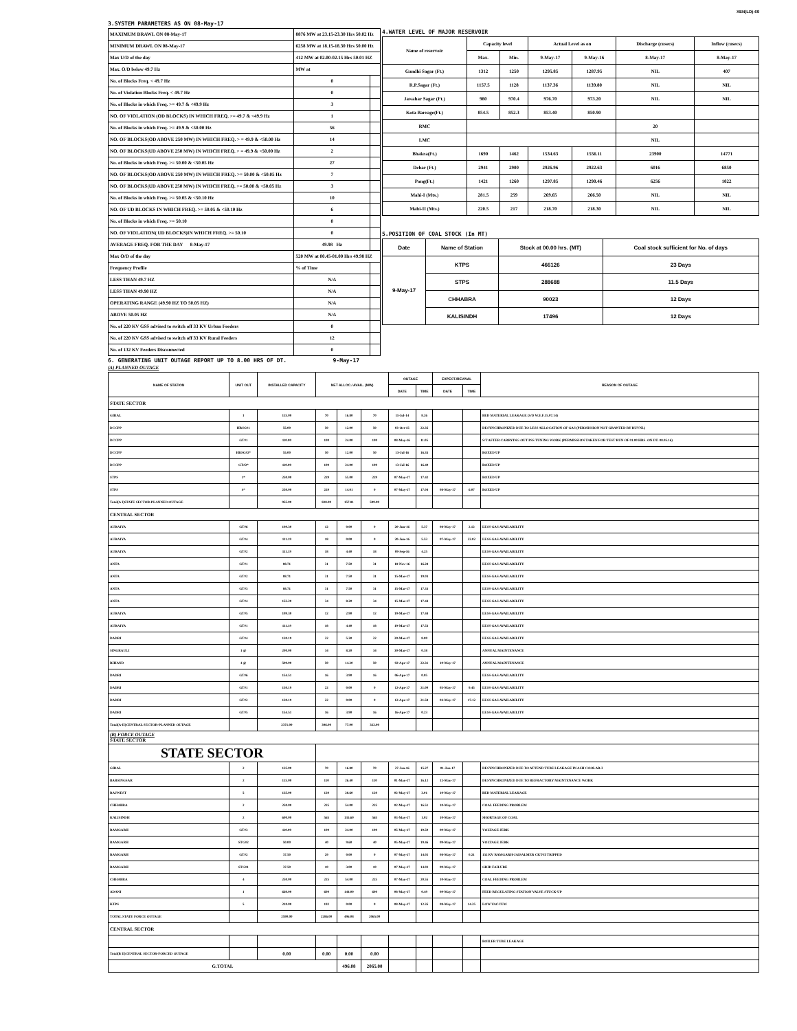XEN(LD)-69
3.SYSTEM PARAMETERS AS ON 08-May-17
| MAXIMUM DRAWL ON 08-May-17 | 8876 MW at 23.15-23.30 Hrs 50.02 Hz | |
| MINIMUM DRAWL ON 08-May-17 | 6258 MW at 18.15-18.30 Hrs 50.00 Hz | |
| Max U/D of the day | 412 MW at 02.00-02.15 Hrs 50.01 HZ | |
| Max. O/D below 49.7 Hz | MW at | |
| No. of Blocks Freq. < 49.7 Hz | 0 | |
| No. of Violation Blocks Freq. < 49.7 Hz | 0 | |
| No. of Blocks in which Freq. >= 49.7 & <49.9 Hz | 3 | |
| NO. OF VIOLATION (OD BLOCKS) IN WHICH FREQ. >= 49.7 & <49.9 Hz | 1 | |
| No. of Blocks in which Freq. >= 49.9 & <50.00 Hz | 56 | |
| NO. OF BLOCKS(OD ABOVE 250 MW) IN WHICH FREQ. > = 49.9 & <50.00 Hz | 14 | |
| NO. OF BLOCKS(UD ABOVE 250 MW) IN WHICH FREQ. > = 49.9 & <50.00 Hz | 2 | |
| No. of Blocks in which Freq. >= 50.00 & <50.05 Hz | 27 | |
| NO. OF BLOCKS(OD ABOVE 250 MW) IN WHICH FREQ. >= 50.00 & <50.05 Hz | 7 | |
| NO. OF BLOCKS(UD ABOVE 250 MW) IN WHICH FREQ. >= 50.00 & <50.05 Hz | 3 | |
| No. of Blocks in which Freq. >= 50.05 & <50.10 Hz | 10 | |
| NO. OF UD BLOCKS IN WHICH FREQ. >= 50.05 & <50.10 Hz | 6 | |
| No. of Blocks in which Freq. >= 50.10 | 0 | |
| NO. OF VIOLATION( UD BLOCKS)IN WHICH FREQ. >= 50.10 | 0 | |
| AVERAGE FREQ. FOR THE DAY 8-May-17 | 49.98 Hz | |
| Max O/D of the day | 520 MW at 00.45-01.00 Hrs 49.98 HZ | |
| Frequency Profile | % of Time | |
| LESS THAN 49.7 HZ | N/A | |
| LESS THAN 49.90 HZ | N/A | |
| OPERATING RANGE (49.90 HZ TO 50.05 HZ) | N/A | |
| ABOVE 50.05 HZ | N/A | |
| No. of 220 KV GSS advised to switch off 33 KV Urban Feeders | 0 | |
| No. of 220 KV GSS advised to switch off 33 KV Rural Feeders | 12 | |
| No. of 132 KV Feeders Disconnected | 0 | |
4.WATER LEVEL OF MAJOR RESERVOIR
| Name of reservoir | Capacity level | | Actual Level as on | | Discharge (cusecs) | Inflow (cusecs) |
| --- | --- | --- | --- | --- | --- | --- |
| | Max. | Min. | 9-May-17 | 9-May-16 | 8-May-17 | 8-May-17 |
| Gandhi Sagar (Ft.) | 1312 | 1250 | 1295.85 | 1287.95 | NIL | 407 |
| R.P.Sagar (Ft.) | 1157.5 | 1128 | 1137.36 | 1139.80 | NIL | NIL |
| Jawahar Sagar (Ft.) | 980 | 970.4 | 976.70 | 973.20 | NIL | NIL |
| Kota Barrage(Ft.) | 854.5 | 852.3 | 853.40 | 850.90 | | |
| RMC | | | | | 20 | |
| LMC | | | | | NIL | |
| Bhakra(Ft.) | 1690 | 1462 | 1534.63 | 1556.11 | 23900 | 14771 |
| Dehar (Ft.) | 2941 | 2900 | 2926.96 | 2922.63 | 6016 | 6850 |
| Pong(Ft.) | 1421 | 1260 | 1297.85 | 1290.46 | 6256 | 1022 |
| Mahi-I (Mts.) | 281.5 | 259 | 269.65 | 266.50 | NIL | NIL |
| Mahi-II (Mts.) | 220.5 | 217 | 218.70 | 218.30 | NIL | NIL |
5.POSITION OF COAL STOCK (In MT)
| Date | Name of Station | Stock at 00.00 hrs. (MT) | Coal stock sufficient for No. of days |
| --- | --- | --- | --- |
| 9-May-17 | KTPS | 466126 | 23 Days |
| | STPS | 288688 | 11.5 Days |
| | CHHABRA | 90023 | 12 Days |
| | KALISINDH | 17496 | 12 Days |
6. GENERATING UNIT OUTAGE REPORT UP TO 8.00 HRS OF DT. 9-May-17
(A) PLANNED OUTAGE
| NAME OF STATION | UNIT OUT | INSTALLED CAPACITY | NET ALLOC./ AVAIL. (MW) | | | OUTAGE | | EXPECT./REVIVAL | | REASON OF OUTAGE |
| --- | --- | --- | --- | --- | --- | --- | --- | --- | --- | --- |
| | | | | | | DATE | TIME | DATE | TIME | |
| STATE SECTOR | | | | | | | | | | |
| GIRAL | 1 | 125.00 | 70 | 16.80 | 70 | 11-Jul-14 | 8.26 | | | BED MATERIAL LEAKAGE (S/D W.E.F.15.07.14) |
| DCCPP | HRSG#1 | 55.00 | 50 | 12.00 | 50 | 03-Oct-15 | 22.35 | | | DESYNCHRONIZED DUE TO LESS ALLOCATION OF GAS (PERMISSION NOT GRANTED BY RUVNL) |
| DCCPP | GT#1 | 110.00 | 100 | 24.00 | 100 | 08-May-16 | 11.05 | | | S/T AFTER CARRYING OUT PSS TUNING WORK (PERMISSION TAKEN FOR TEST RUN OF 01.00 HRS. ON DT. 08.05.16) |
| DCCPP | HRSG#2* | 55.00 | 50 | 12.00 | 50 | 13-Jul-16 | 16.35 | | | BOXED UP |
| DCCPP | GT#2* | 110.00 | 100 | 24.00 | 100 | 13-Jul-16 | 16.40 | | | BOXED UP |
| STPS | 1* | 250.00 | 229 | 55.00 | 229 | 07-May-17 | 17.42 | | | BOXED UP |
| STPS | 4* | 250.00 | 229 | 14.01 | 0 | 07-May-17 | 17.04 | 08-May-17 | 6.07 | BOXED UP |
| Total(A I)STATE SECTOR-PLANNED OUTAGE | | 955.00 | 828.00 | 157.81 | 599.00 | | | | | |
| CENTRAL SECTOR | | | | | | | | | | |
| AURAIYA | GT#6 | 109.30 | 12 | 0.00 | 0 | 20-Jun-16 | 5.37 | 08-May-17 | 2.12 | LESS GAS AVAILABILITY |
| AURAIYA | GT#4 | 111.19 | 18 | 0.00 | 0 | 20-Jun-16 | 5.53 | 07-May-17 | 22.02 | LESS GAS AVAILABILITY |
| AURAIYA | GT#2 | 111.19 | 18 | 4.40 | 18 | 09-Sep-16 | 4.25 | | | LESS GAS AVAILABILITY |
| ANTA | GT#1 | 88.71 | 31 | 7.50 | 31 | 18-Nov-16 | 16.28 | | | LESS GAS AVAILABILITY |
| ANTA | GT#2 | 88.71 | 31 | 7.50 | 31 | 15-Mar-17 | 19.03 | | | LESS GAS AVAILABILITY |
| ANTA | GT#3 | 88.71 | 31 | 7.50 | 31 | 15-Mar-17 | 17.33 | | | LESS GAS AVAILABILITY |
| ANTA | GT#4 | 153.20 | 34 | 8.20 | 34 | 15-Mar-17 | 17.44 | | | LESS GAS AVAILABILITY |
| AURAIYA | GT#5 | 109.30 | 12 | 2.90 | 12 | 19-Mar-17 | 17.44 | | | LESS GAS AVAILABILITY |
| AURAIYA | GT#1 | 111.19 | 18 | 4.40 | 18 | 19-Mar-17 | 17.53 | | | LESS GAS AVAILABILITY |
| DADRI | GT#4 | 130.19 | 22 | 5.30 | 22 | 20-Mar-17 | 8.00 | | | LESS GAS AVAILABILITY |
| SINGRAULI | 1 @ | 200.00 | 34 | 8.20 | 34 | 30-Mar-17 | 0.38 | | | ANNUAL MAINTENANCE |
| RIHAND | 4 @ | 500.00 | 59 | 14.20 | 59 | 02-Apr-17 | 22.31 | 10-May-17 | | ANNUAL MAINTENANCE |
| DADRI | GT#6 | 154.51 | 16 | 3.90 | 16 | 06-Apr-17 | 0.05 | | | LESS GAS AVAILABILITY |
| DADRI | GT#1 | 130.19 | 22 | 0.00 | 0 | 12-Apr-17 | 21.00 | 03-May-17 | 9.45 | LESS GAS AVAILABILITY |
| DADRI | GT#2 | 130.19 | 22 | 0.00 | 0 | 12-Apr-17 | 21.58 | 04-May-17 | 17.12 | LESS GAS AVAILABILITY |
| DADRI | GT#5 | 154.51 | 16 | 3.90 | 16 | 16-Apr-17 | 0.23 | | | LESS GAS AVAILABILITY |
| Total(A-II)CENTRAL SECTOR-PLANNED OUTAGE | | 2371.09 | 396.00 | 77.90 | 322.00 | | | | | |
| (B) FORCE OUTAGE STATE SECTOR | | | | | | | | | | |
| STATE SECTOR | | | | | | | | | | |
| GIRAL | 2 | 125.00 | 70 | 16.80 | 70 | 27-Jan-16 | 15.27 | 01-Jun-17 | | DESYNCHRONIZED DUE TO ATTEND TUBE LEAKAGE IN ASH COOLAR-I |
| BARSINGSAR | 2 | 125.00 | 110 | 26.40 | 110 | 01-May-17 | 16.12 | 12-May-17 | | DESYNCHRONIZED DUE TO REFRACTORY MAINTENANCE WORK |
| RAJWEST | 5 | 135.00 | 120 | 28.60 | 120 | 02-May-17 | 3.01 | 10-May-17 | | BED MATERIAL LEAKAGE |
| CHHABRA | 2 | 250.00 | 225 | 54.00 | 225 | 02-May-17 | 16.51 | 10-May-17 | | COAL FEEDING PROBLEM |
| KALISINDH | 2 | 600.00 | 565 | 135.60 | 565 | 03-May-17 | 1.02 | 10-May-17 | | SHORTAGE OF COAL |
| RAMGARH | GT#3 | 110.00 | 100 | 24.00 | 100 | 05-May-17 | 19.50 | 09-May-17 | | VOLTAGE JERK |
| RAMGARH | STG#2 | 50.00 | 40 | 9.60 | 40 | 05-May-17 | 19.46 | 09-May-17 | | VOLTAGE JERK |
| RAMGARH | GT#2 | 37.50 | 29 | 0.00 | 0 | 07-May-17 | 14.02 | 08-May-17 | 0.21 | 132 KV RAMGARH-JAISALMER CKT-II TRIPPED |
| RAMGARH | STG#1 | 37.50 | 10 | 3.00 | 10 | 07-May-17 | 14.02 | 09-May-17 | | GRID FAILURE |
| CHHABRA | 4 | 250.00 | 225 | 54.00 | 225 | 07-May-17 | 20.55 | 10-May-17 | | COAL FEEDING PROBLEM |
| ADANI | 1 | 660.00 | 600 | 144.00 | 600 | 08-May-17 | 0.49 | 09-May-17 | | FEED REGULATING STATION VALVE STUCK-UP |
| KTPS | 5 | 210.00 | 192 | 0.00 | 0 | 08-May-17 | 12.35 | 08-May-17 | 14.25 | LOW VACCUM |
| TOTAL STATE FORCE OUTAGE | | 2590.00 | 2286.00 | 496.08 | 2065.00 | | | | | |
| CENTRAL SECTOR | | | | | | | | | | |
| | | | | | | | | | | BOILER TUBE LEAKAGE |
| Total(B II)CENTRAL SECTOR-FORCED OUTAGE | | 0.00 | 0.00 | 0.00 | 0.00 | | | | | |
| G.TOTAL | | | | 496.08 | 2065.00 | | | | | |